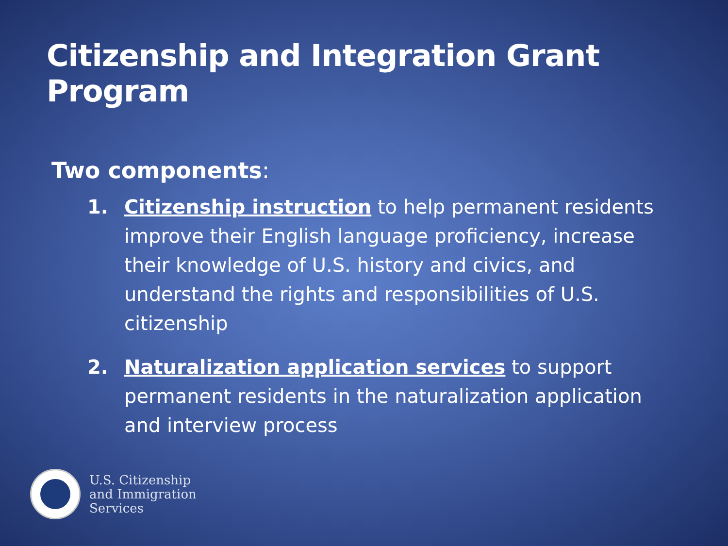Citizenship and Integration Grant Program
Two components:
1. Citizenship instruction to help permanent residents improve their English language proficiency, increase their knowledge of U.S. history and civics, and understand the rights and responsibilities of U.S. citizenship
2. Naturalization application services to support permanent residents in the naturalization application and interview process
U.S. Citizenship
and Immigration
Services